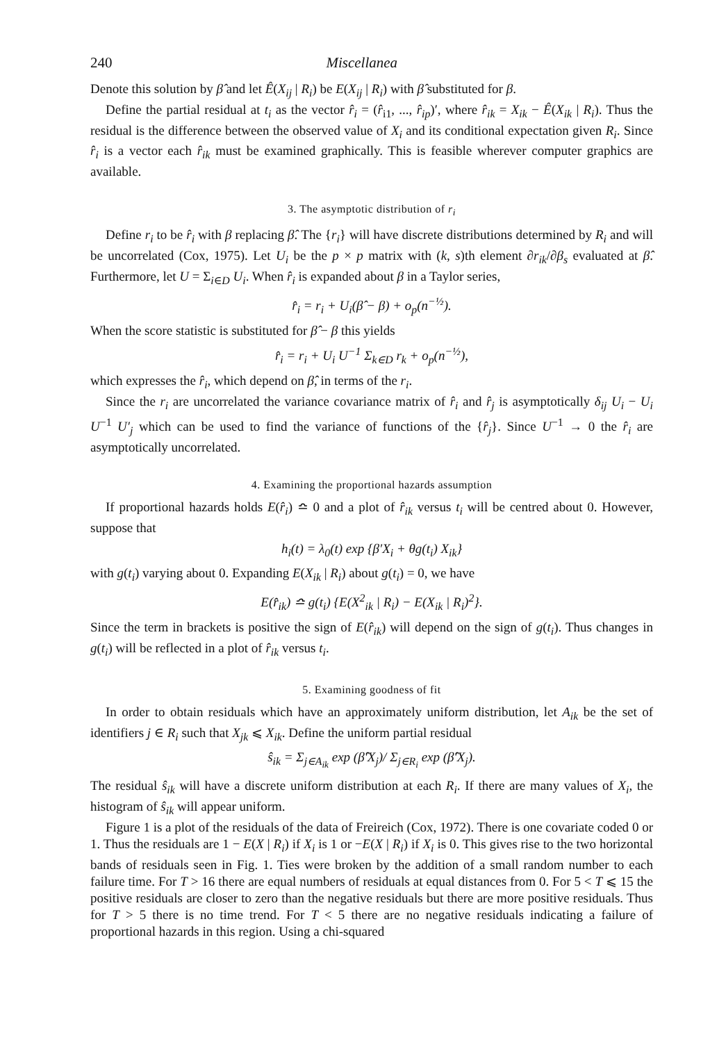240 Miscellanea
Denote this solution by β̂ and let Ê(X<sub>ij</sub> | R<sub>i</sub>) be E(X<sub>ij</sub> | R<sub>i</sub>) with β̂ substituted for β.
Define the partial residual at t<sub>i</sub> as the vector r̂<sub>i</sub> = (r̂<sub>i1</sub>, ..., r̂<sub>ip</sub>)′, where r̂<sub>ik</sub> = X<sub>ik</sub> − Ê(X<sub>ik</sub> | R<sub>i</sub>). Thus the residual is the difference between the observed value of X<sub>i</sub> and its conditional expectation given R<sub>i</sub>. Since r̂<sub>i</sub> is a vector each r̂<sub>ik</sub> must be examined graphically. This is feasible wherever computer graphics are available.
3. The asymptotic distribution of r<sub>i</sub>
Define r<sub>i</sub> to be r̂<sub>i</sub> with β replacing β̂. The {r<sub>i</sub>} will have discrete distributions determined by R<sub>i</sub> and will be uncorrelated (Cox, 1975). Let U<sub>i</sub> be the p × p matrix with (k, s)th element ∂r<sub>ik</sub>/∂β<sub>s</sub> evaluated at β̂. Furthermore, let U = Σ<sub>i∈D</sub> U<sub>i</sub>. When r̂<sub>i</sub> is expanded about β in a Taylor series,
r̂<sub>i</sub> = r<sub>i</sub> + U<sub>i</sub>(β̂ − β) + o<sub>p</sub>(n<sup>−½</sup>).
When the score statistic is substituted for β̂ − β this yields
r̂<sub>i</sub> = r<sub>i</sub> + U<sub>i</sub> U<sup>−1</sup> Σ<sub>k∈D</sub> r<sub>k</sub> + o<sub>p</sub>(n<sup>−½</sup>),
which expresses the r̂<sub>i</sub>, which depend on β̂, in terms of the r<sub>i</sub>.
Since the r<sub>i</sub> are uncorrelated the variance covariance matrix of r̂<sub>i</sub> and r̂<sub>j</sub> is asymptotically δ<sub>ij</sub> U<sub>i</sub> − U<sub>i</sub> U<sup>−1</sup> U′<sub>j</sub> which can be used to find the variance of functions of the {r̂<sub>j</sub>}. Since U<sup>−1</sup> → 0 the r̂<sub>i</sub> are asymptotically uncorrelated.
4. Examining the proportional hazards assumption
If proportional hazards holds E(r̂<sub>i</sub>) ≏ 0 and a plot of r̂<sub>ik</sub> versus t<sub>i</sub> will be centred about 0. However, suppose that
h<sub>i</sub>(t) = λ<sub>0</sub>(t) exp {β′X<sub>i</sub> + θg(t<sub>i</sub>) X<sub>ik</sub>}
with g(t<sub>i</sub>) varying about 0. Expanding E(X<sub>ik</sub> | R<sub>i</sub>) about g(t<sub>i</sub>) = 0, we have
E(r̂<sub>ik</sub>) ≏ g(t<sub>i</sub>) {E(X<sup>2</sup><sub>ik</sub> | R<sub>i</sub>) − E(X<sub>ik</sub> | R<sub>i</sub>)<sup>2</sup>}.
Since the term in brackets is positive the sign of E(r̂<sub>ik</sub>) will depend on the sign of g(t<sub>i</sub>). Thus changes in g(t<sub>i</sub>) will be reflected in a plot of r̂<sub>ik</sub> versus t<sub>i</sub>.
5. Examining goodness of fit
In order to obtain residuals which have an approximately uniform distribution, let A<sub>ik</sub> be the set of identifiers j ∈ R<sub>i</sub> such that X<sub>jk</sub> ⩽ X<sub>ik</sub>. Define the uniform partial residual
ŝ<sub>ik</sub> = Σ<sub>j∈A<sub>ik</sub></sub> exp (β̂′X<sub>j</sub>)/ Σ<sub>j∈R<sub>i</sub></sub> exp (β̂′X<sub>j</sub>).
The residual ŝ<sub>ik</sub> will have a discrete uniform distribution at each R<sub>i</sub>. If there are many values of X<sub>i</sub>, the histogram of ŝ<sub>ik</sub> will appear uniform.
Figure 1 is a plot of the residuals of the data of Freireich (Cox, 1972). There is one covariate coded 0 or 1. Thus the residuals are 1 − E(X | R<sub>i</sub>) if X<sub>i</sub> is 1 or −E(X | R<sub>i</sub>) if X<sub>i</sub> is 0. This gives rise to the two horizontal bands of residuals seen in Fig. 1. Ties were broken by the addition of a small random number to each failure time. For T > 16 there are equal numbers of residuals at equal distances from 0. For 5 < T ⩽ 15 the positive residuals are closer to zero than the negative residuals but there are more positive residuals. Thus for T > 5 there is no time trend. For T < 5 there are no negative residuals indicating a failure of proportional hazards in this region. Using a chi-squared